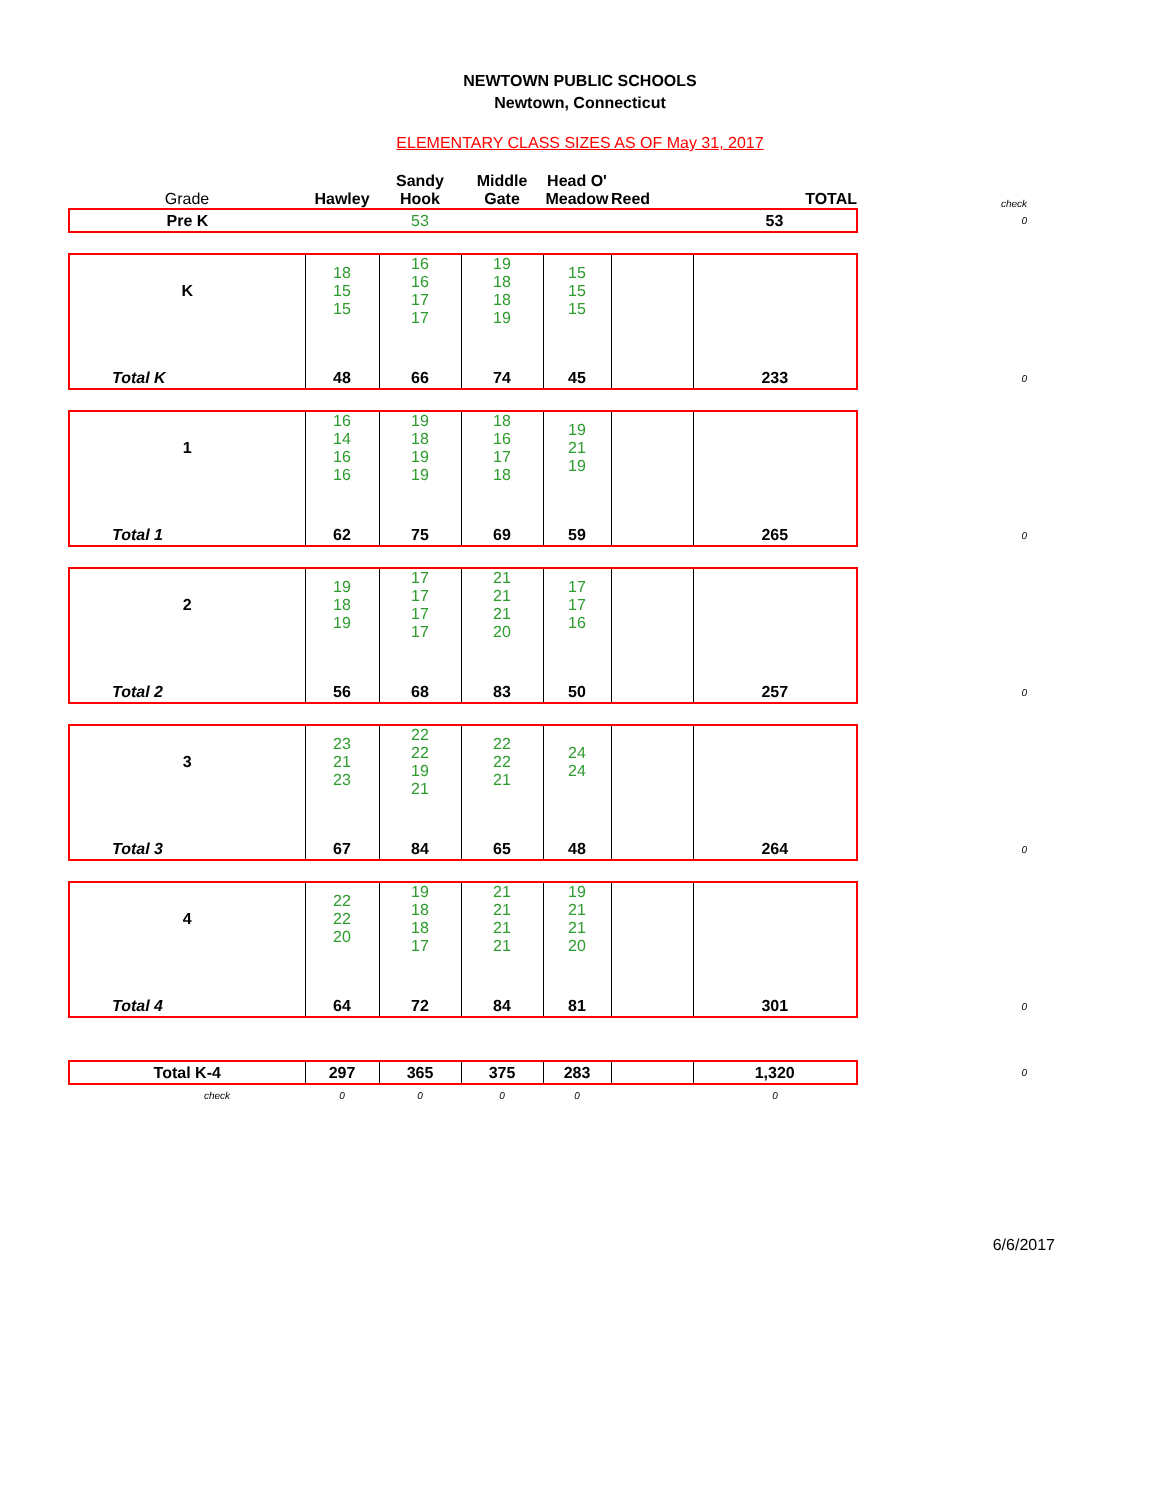NEWTOWN PUBLIC SCHOOLS
Newtown, Connecticut
ELEMENTARY CLASS SIZES AS OF May 31, 2017
| Grade | Hawley | Sandy Hook | Middle Gate | Head O' Meadow | Reed | TOTAL | check |
| --- | --- | --- | --- | --- | --- | --- | --- |
| Pre K | | 53 | | | | 53 | 0 |
| K | 18 15 15 | 16 16 17 17 | 19 18 18 19 | 15 15 15 | | | |
| Total K | 48 | 66 | 74 | 45 | | 233 | 0 |
| 1 | 16 14 16 16 | 19 18 19 19 | 18 16 17 18 | 19 21 19 | | | |
| Total 1 | 62 | 75 | 69 | 59 | | 265 | 0 |
| 2 | 19 18 19 | 17 17 17 17 | 21 21 21 20 | 17 17 16 | | | |
| Total 2 | 56 | 68 | 83 | 50 | | 257 | 0 |
| 3 | 23 21 23 | 22 22 19 21 | 22 22 21 | 24 24 | | | |
| Total 3 | 67 | 84 | 65 | 48 | | 264 | 0 |
| 4 | 22 22 20 | 19 18 18 17 | 21 21 21 21 | 19 21 21 20 | | | |
| Total 4 | 64 | 72 | 84 | 81 | | 301 | 0 |
| Total K-4 | 297 | 365 | 375 | 283 | | 1,320 | 0 |
| check | 0 | 0 | 0 | 0 | | 0 | |
6/6/2017